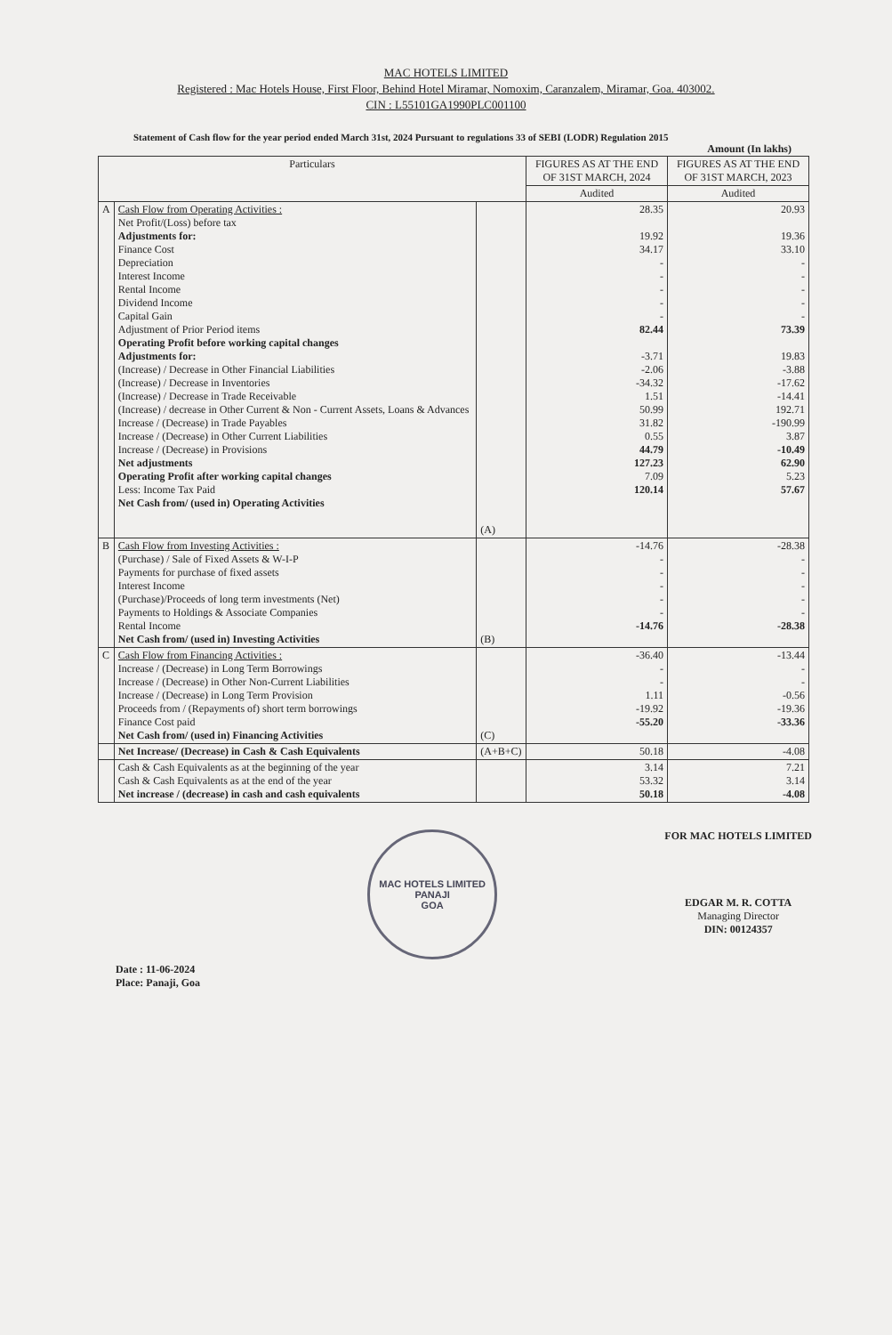MAC HOTELS LIMITED
Registered : Mac Hotels House, First Floor, Behind Hotel Miramar, Nomoxim, Caranzalem, Miramar, Goa. 403002.
CIN : L55101GA1990PLC001100
Statement of Cash flow for the year period ended March 31st, 2024 Pursuant to regulations 33 of SEBI (LODR) Regulation 2015
Amount (In lakhs)
| Particulars | | | FIGURES AS AT THE END OF 31ST MARCH, 2024 | FIGURES AS AT THE END OF 31ST MARCH, 2023 |
| --- | --- | --- | --- | --- |
| | | | Audited | Audited |
| A | Cash Flow from Operating Activities : Net Profit/(Loss) before tax Adjustments for: Finance Cost Depreciation Interest Income Rental Income Dividend Income Capital Gain Adjustment of Prior Period items Operating Profit before working capital changes Adjustments for: (Increase) / Decrease in Other Financial Liabilities (Increase) / Decrease in Inventories (Increase) / Decrease in Trade Receivable (Increase) / decrease in Other Current & Non - Current Assets, Loans & Advances Increase / (Decrease) in Trade Payables Increase / (Decrease) in Other Current Liabilities Increase / (Decrease) in Provisions Net adjustments Operating Profit after working capital changes Less: Income Tax Paid Net Cash from/ (used in) Operating Activities | (A) | 28.35 19.92 34.17 - - - - - 82.44 -3.71 -2.06 -34.32 1.51 50.99 31.82 0.55 44.79 127.23 7.09 120.14 | 20.93 19.36 33.10 - - - - - 73.39 19.83 -3.88 -17.62 -14.41 192.71 -190.99 3.87 -10.49 62.90 5.23 57.67 |
| B | Cash Flow from Investing Activities : (Purchase) / Sale of Fixed Assets & W-I-P Payments for purchase of fixed assets Interest Income (Purchase)/Proceeds of long term investments (Net) Payments to Holdings & Associate Companies Rental Income Net Cash from/ (used in) Investing Activities | (B) | -14.76 - - - - - -14.76 | -28.38 - - - - - -28.38 |
| C | Cash Flow from Financing Activities : Increase / (Decrease) in Long Term Borrowings Increase / (Decrease) in Other Non-Current Liabilities Increase / (Decrease) in Long Term Provision Proceeds from / (Repayments of) short term borrowings Finance Cost paid Net Cash from/ (used in) Financing Activities | (C) | -36.40 - - 1.11 -19.92 -55.20 | -13.44 - - -0.56 -19.36 -33.36 |
| | Net Increase/ (Decrease) in Cash & Cash Equivalents | (A+B+C) | 50.18 | -4.08 |
| | Cash & Cash Equivalents as at the beginning of the year Cash & Cash Equivalents as at the end of the year Net increase / (decrease) in cash and cash equivalents | | 3.14 53.32 50.18 | 7.21 3.14 -4.08 |
Date : 11-06-2024
Place: Panaji, Goa
MAC HOTELS LIMITED
PANAJI
GOA
FOR MAC HOTELS LIMITED
EDGAR M. R. COTTA
Managing Director
DIN: 00124357